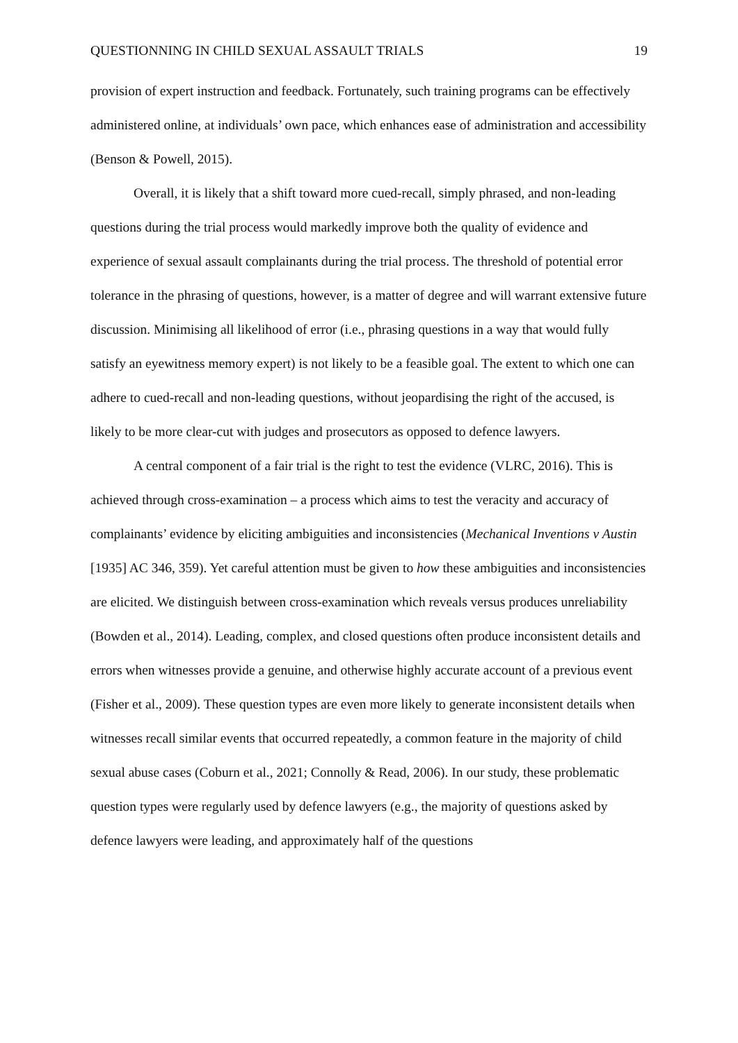QUESTIONNING IN CHILD SEXUAL ASSAULT TRIALS 19
provision of expert instruction and feedback. Fortunately, such training programs can be effectively administered online, at individuals’ own pace, which enhances ease of administration and accessibility (Benson & Powell, 2015).
Overall, it is likely that a shift toward more cued-recall, simply phrased, and non-leading questions during the trial process would markedly improve both the quality of evidence and experience of sexual assault complainants during the trial process. The threshold of potential error tolerance in the phrasing of questions, however, is a matter of degree and will warrant extensive future discussion. Minimising all likelihood of error (i.e., phrasing questions in a way that would fully satisfy an eyewitness memory expert) is not likely to be a feasible goal. The extent to which one can adhere to cued-recall and non-leading questions, without jeopardising the right of the accused, is likely to be more clear-cut with judges and prosecutors as opposed to defence lawyers.
A central component of a fair trial is the right to test the evidence (VLRC, 2016). This is achieved through cross-examination – a process which aims to test the veracity and accuracy of complainants’ evidence by eliciting ambiguities and inconsistencies (Mechanical Inventions v Austin [1935] AC 346, 359). Yet careful attention must be given to how these ambiguities and inconsistencies are elicited. We distinguish between cross-examination which reveals versus produces unreliability (Bowden et al., 2014). Leading, complex, and closed questions often produce inconsistent details and errors when witnesses provide a genuine, and otherwise highly accurate account of a previous event (Fisher et al., 2009). These question types are even more likely to generate inconsistent details when witnesses recall similar events that occurred repeatedly, a common feature in the majority of child sexual abuse cases (Coburn et al., 2021; Connolly & Read, 2006). In our study, these problematic question types were regularly used by defence lawyers (e.g., the majority of questions asked by defence lawyers were leading, and approximately half of the questions